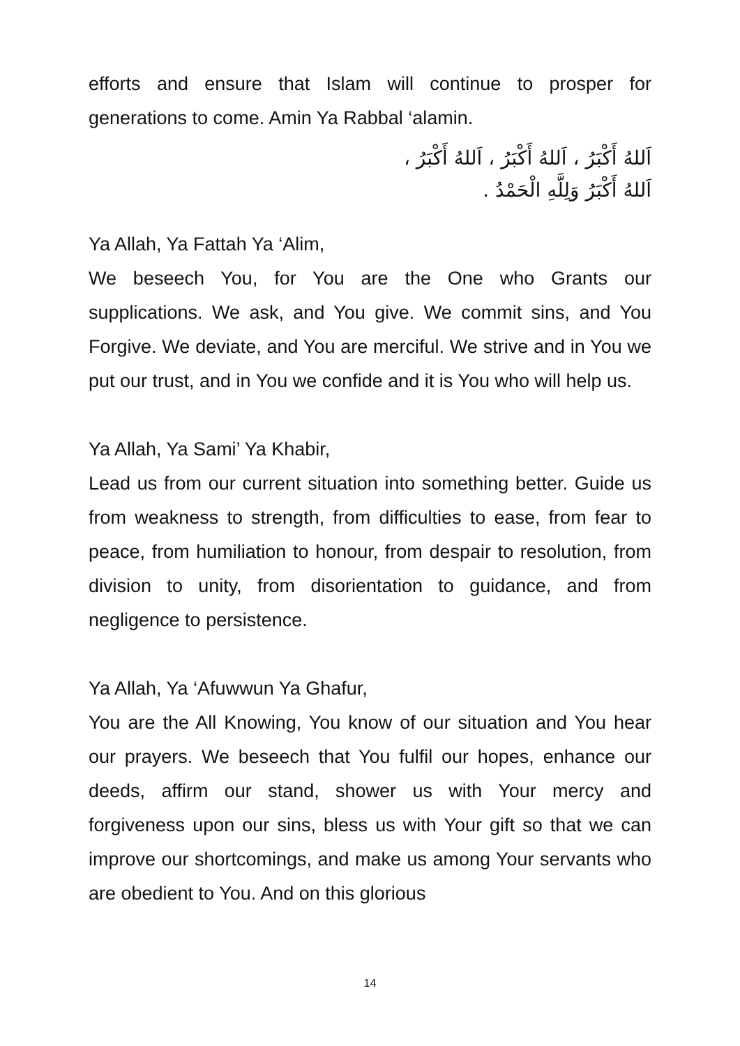efforts and ensure that Islam will continue to prosper for generations to come. Amin Ya Rabbal ‘alamin.
اَللهُ أَكْبَرُ ، اَللهُ أَكْبَرُ ، اَللهُ أَكْبَرُ ،
اَللهُ أَكْبَرُ وَلِلَّهِ الْحَمْدُ .
Ya Allah, Ya Fattah Ya ‘Alim,
We beseech You, for You are the One who Grants our supplications. We ask, and You give. We commit sins, and You Forgive. We deviate, and You are merciful. We strive and in You we put our trust, and in You we confide and it is You who will help us.
Ya Allah, Ya Sami’ Ya Khabir,
Lead us from our current situation into something better. Guide us from weakness to strength, from difficulties to ease, from fear to peace, from humiliation to honour, from despair to resolution, from division to unity, from disorientation to guidance, and from negligence to persistence.
Ya Allah, Ya ‘Afuwwun Ya Ghafur,
You are the All Knowing, You know of our situation and You hear our prayers. We beseech that You fulfil our hopes, enhance our deeds, affirm our stand, shower us with Your mercy and forgiveness upon our sins, bless us with Your gift so that we can improve our shortcomings, and make us among Your servants who are obedient to You. And on this glorious
14